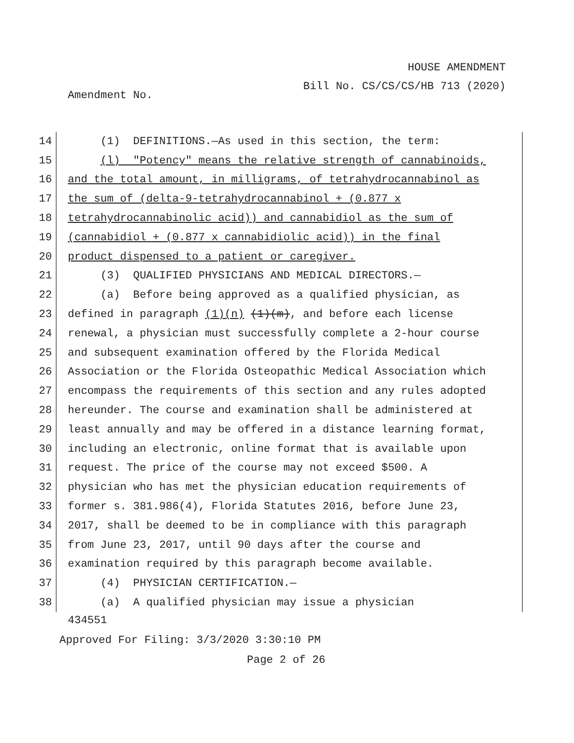HOUSE AMENDMENT
Bill No. CS/CS/CS/HB 713 (2020)
Amendment No.
14 (1) DEFINITIONS.—As used in this section, the term:
15 (l) "Potency" means the relative strength of cannabinoids,
16 and the total amount, in milligrams, of tetrahydrocannabinol as
17 the sum of (delta-9-tetrahydrocannabinol + (0.877 x
18 tetrahydrocannabinolic acid)) and cannabidiol as the sum of
19 (cannabidiol + (0.877 x cannabidiolic acid)) in the final
20 product dispensed to a patient or caregiver.
21 (3) QUALIFIED PHYSICIANS AND MEDICAL DIRECTORS.—
22 (a) Before being approved as a qualified physician, as
23 defined in paragraph (1)(n) (1)(m), and before each license
24 renewal, a physician must successfully complete a 2-hour course
25 and subsequent examination offered by the Florida Medical
26 Association or the Florida Osteopathic Medical Association which
27 encompass the requirements of this section and any rules adopted
28 hereunder. The course and examination shall be administered at
29 least annually and may be offered in a distance learning format,
30 including an electronic, online format that is available upon
31 request. The price of the course may not exceed $500. A
32 physician who has met the physician education requirements of
33 former s. 381.986(4), Florida Statutes 2016, before June 23,
34 2017, shall be deemed to be in compliance with this paragraph
35 from June 23, 2017, until 90 days after the course and
36 examination required by this paragraph become available.
37 (4) PHYSICIAN CERTIFICATION.—
38 (a) A qualified physician may issue a physician
434551
Approved For Filing: 3/3/2020 3:30:10 PM
Page 2 of 26